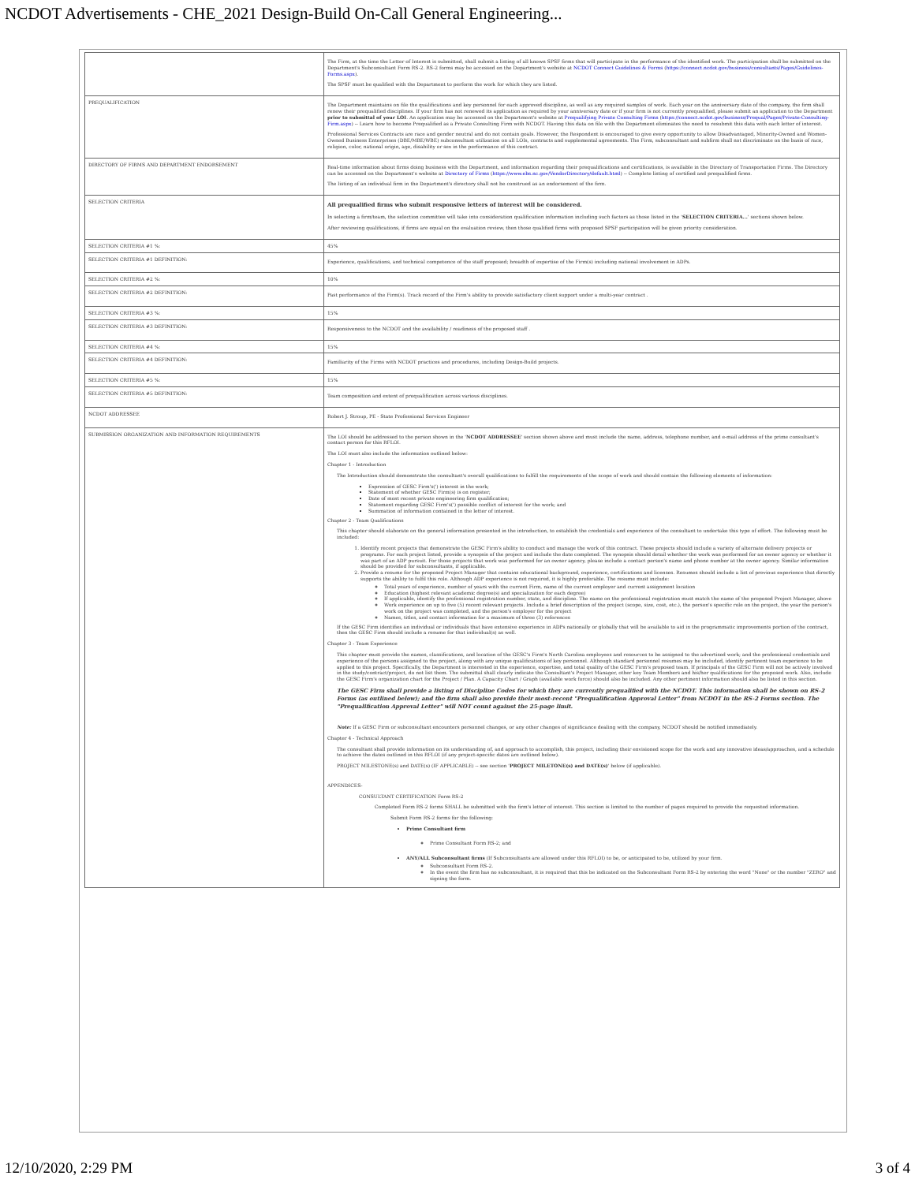NCDOT Advertisements - CHE_2021 Design-Build On-Call General Engineering...
| | The Firm, at the time the Letter of Interest is submitted, shall submit a listing of all known SPSF firms that will participate in the performance of the identified work. The participation shall be submitted on the Department's Subconsultant Form RS-2. RS-2 forms may be accessed on the Department's website at NCDOT Connect Guidelines & Forms ( https://connect.ncdot.gov/business/consultants/Pages/Guidelines-Forms.aspx ). The SPSF must be qualified with the Department to perform the work for which they are listed. |
| PREQUALIFICATION | The Department maintains on file the qualifications and key personnel for each approved discipline, as well as any required samples of work. Each year on the anniversary date of the company, the firm shall renew their prequalified disciplines. If your firm has not renewed its application as required by your anniversary date or if your firm is not currently prequalified, please submit an application to the Department prior to submittal of your LOI . An application may be accessed on the Department's website at Prequalifying Private Consulting Firms ( https://connect.ncdot.gov/business/Prequal/Pages/Private-Consulting-Firm.aspx ) -- Learn how to become Prequalified as a Private Consulting Firm with NCDOT. Having this data on file with the Department eliminates the need to resubmit this data with each letter of interest. Professional Services Contracts are race and gender neutral and do not contain goals. However, the Respondent is encouraged to give every opportunity to allow Disadvantaged, Minority-Owned and Women-Owned Business Enterprises (DBE/MBE/WBE) subconsultant utilization on all LOIs, contracts and supplemental agreements. The Firm, subconsultant and subfirm shall not discriminate on the basis of race, religion, color, national origin, age, disability or sex in the performance of this contract. |
| DIRECTORY OF FIRMS AND DEPARTMENT ENDORSEMENT | Real-time information about firms doing business with the Department, and information regarding their prequalifications and certifications, is available in the Directory of Transportation Firms. The Directory can be accessed on the Department's website at Directory of Firms ( https://www.ebs.nc.gov/VendorDirectory/default.html ) -- Complete listing of certified and prequalified firms. The listing of an individual firm in the Department's directory shall not be construed as an endorsement of the firm. |
| SELECTION CRITERIA | All prequalified firms who submit responsive letters of interest will be considered. In selecting a firm/team, the selection committee will take into consideration qualification information including such factors as those listed in the ' SELECTION CRITERIA... ' sections shown below. After reviewing qualifications, if firms are equal on the evaluation review, then those qualified firms with proposed SPSF participation will be given priority consideration. |
| SELECTION CRITERIA #1 %: | 45% |
| SELECTION CRITERIA #1 DEFINITION: | Experience, qualifications, and technical competence of the staff proposed; breadth of expertise of the Firm(s) including national involvement in ADPs. |
| SELECTION CRITERIA #2 %: | 10% |
| SELECTION CRITERIA #2 DEFINITION: | Past performance of the Firm(s). Track record of the Firm's ability to provide satisfactory client support under a multi-year contract . |
| SELECTION CRITERIA #3 %: | 15% |
| SELECTION CRITERIA #3 DEFINITION: | Responsiveness to the NCDOT and the availability / readiness of the proposed staff . |
| SELECTION CRITERIA #4 %: | 15% |
| SELECTION CRITERIA #4 DEFINITION: | Familiarity of the Firms with NCDOT practices and procedures, including Design-Build projects. |
| SELECTION CRITERIA #5 %: | 15% |
| SELECTION CRITERIA #5 DEFINITION: | Team composition and extent of prequalification across various disciplines. |
| NCDOT ADDRESSEE | Robert J. Stroup, PE - State Professional Services Engineer |
| SUBMISSION ORGANIZATION AND INFORMATION REQUIREMENTS | The LOI should be addressed to the person shown in the ' NCDOT ADDRESSEE ' section shown above and must include the name, address, telephone number, and e-mail address of the prime consultant's contact person for this RFLOI. The LOI must also include the information outlined below: Chapter 1 - Introduction The Introduction should demonstrate the consultant's overall qualifications to fulfill the requirements of the scope of work and should contain the following elements of information: Expression of GESC Firm's(') interest in the work; Statement of whether GESC Firm(s) is on register; Date of most recent private engineering firm qualification; Statement regarding GESC Firm's(') possible conflict of interest for the work; and Summation of information contained in the letter of interest. Chapter 2 - Team Qualifications This chapter should elaborate on the general information presented in the introduction, to establish the credentials and experience of the consultant to undertake this type of effort. The following must be included: 1. Identify recent projects that demonstrate the GESC Firm's ability to conduct and manage the work of this contract. These projects should include a variety of alternate delivery projects or programs. For each project listed, provide a synopsis of the project and include the date completed. The synopsis should detail whether the work was performed for an owner agency or whether it was part of an ADP pursuit. For those projects that work was performed for an owner agency, please include a contact person's name and phone number at the owner agency. Similar information should be provided for subconsultants, if applicable. 2. Provide a resume for the proposed Project Manager that contains educational background, experience, certifications and licenses. Resumes should include a list of previous experience that directly supports the ability to fulfil this role. Although ADP experience is not required, it is highly preferable. The resume must include: Total years of experience, number of years with the current Firm, name of the current employer and current assignment location Education (highest relevant academic degree(s) and specialization for each degree) If applicable, identify the professional registration number, state, and discipline. The name on the professional registration must match the name of the proposed Project Manager, above Work experience on up to five (5) recent relevant projects. Include a brief description of the project (scope, size, cost, etc.), the person's specific role on the project, the year the person's work on the project was completed, and the person's employer for the project Names, titles, and contact information for a maximum of three (3) references If the GESC Firm identifies an individual or individuals that have extensive experience in ADPs nationally or globally that will be available to aid in the programmatic improvements portion of the contract, then the GESC Firm should include a resume for that individual(s) as well. Chapter 3 - Team Experience This chapter must provide the names, classifications, and location of the GESC's Firm's North Carolina employees and resources to be assigned to the advertised work; and the professional credentials and experience of the persons assigned to the project, along with any unique qualifications of key personnel. Although standard personnel resumes may be included, identify pertinent team experience to be applied to this project. Specifically, the Department is interested in the experience, expertise, and total quality of the GESC Firm's proposed team. If principals of the GESC Firm will not be actively involved in the study/contract/project, do not list them. The submittal shall clearly indicate the Consultant's Project Manager, other key Team Members and his/her qualifications for the proposed work. Also, include the GESC Firm's organization chart for the Project / Plan. A Capacity Chart / Graph (available work force) should also be included. Any other pertinent information should also be listed in this section. The GESC Firm shall provide a listing of Discipline Codes for which they are currently prequalified with the NCDOT. This information shall be shown on RS-2 Forms (as outlined below); and the firm shall also provide their most-recent "Prequalification Approval Letter" from NCDOT in the RS-2 Forms section. The "Prequalification Approval Letter" will NOT count against the 25-page limit. Note: If a GESC Firm or subconsultant encounters personnel changes, or any other changes of significance dealing with the company, NCDOT should be notified immediately. Chapter 4 - Technical Approach The consultant shall provide information on its understanding of, and approach to accomplish, this project, including their envisioned scope for the work and any innovative ideas/approaches, and a schedule to achieve the dates outlined in this RFLOI (if any project-specific dates are outlined below). PROJECT MILESTONE(s) and DATE(s) (IF APPLICABLE) -- see section ' PROJECT MILETONE(s) and DATE(s) ' below (if applicable). APPENDICES- CONSULTANT CERTIFICATION Form RS-2 Completed Form RS-2 forms SHALL be submitted with the firm's letter of interest. This section is limited to the number of pages required to provide the requested information. Submit Form RS-2 forms for the following: Prime Consultant firm Prime Consultant Form RS-2; and ANY/ALL Subconsultant firms (If Subconsultants are allowed under this RFLOI) to be, or anticipated to be, utilized by your firm. Subconsultant Form RS-2. In the event the firm has no subconsultant, it is required that this be indicated on the Subconsultant Form RS-2 by entering the word "None" or the number "ZERO" and signing the form. |
12/10/2020, 2:29 PM 3 of 4